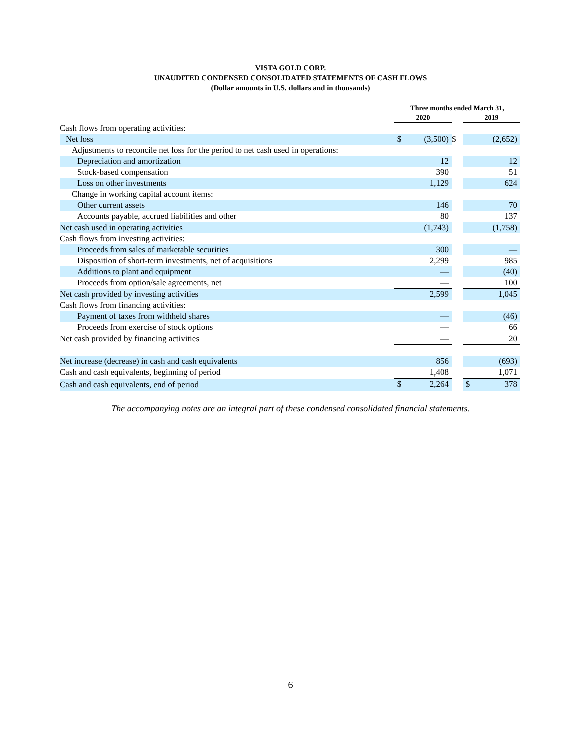VISTA GOLD CORP.
UNAUDITED CONDENSED CONSOLIDATED STATEMENTS OF CASH FLOWS
(Dollar amounts in U.S. dollars and in thousands)
| | Three months ended March 31, | | | | |
| --- | --- | --- | --- | --- | --- |
| | 2020 | | | 2019 | |
| Cash flows from operating activities: | | | | | |
| Net loss | $ | (3,500) | $ | | (2,652) |
| Adjustments to reconcile net loss for the period to net cash used in operations: | | | | | |
| Depreciation and amortization | | 12 | | | 12 |
| Stock-based compensation | | 390 | | | 51 |
| Loss on other investments | | 1,129 | | | 624 |
| Change in working capital account items: | | | | | |
| Other current assets | | 146 | | | 70 |
| Accounts payable, accrued liabilities and other | | 80 | | | 137 |
| Net cash used in operating activities | | (1,743) | | | (1,758) |
| Cash flows from investing activities: | | | | | |
| Proceeds from sales of marketable securities | | 300 | | | — |
| Disposition of short-term investments, net of acquisitions | | 2,299 | | | 985 |
| Additions to plant and equipment | | — | | | (40) |
| Proceeds from option/sale agreements, net | | — | | | 100 |
| Net cash provided by investing activities | | 2,599 | | | 1,045 |
| Cash flows from financing activities: | | | | | |
| Payment of taxes from withheld shares | | — | | | (46) |
| Proceeds from exercise of stock options | | — | | | 66 |
| Net cash provided by financing activities | | — | | | 20 |
| Net increase (decrease) in cash and cash equivalents | | 856 | | | (693) |
| Cash and cash equivalents, beginning of period | | 1,408 | | | 1,071 |
| Cash and cash equivalents, end of period | $ | 2,264 | | $ | 378 |
The accompanying notes are an integral part of these condensed consolidated financial statements.
6